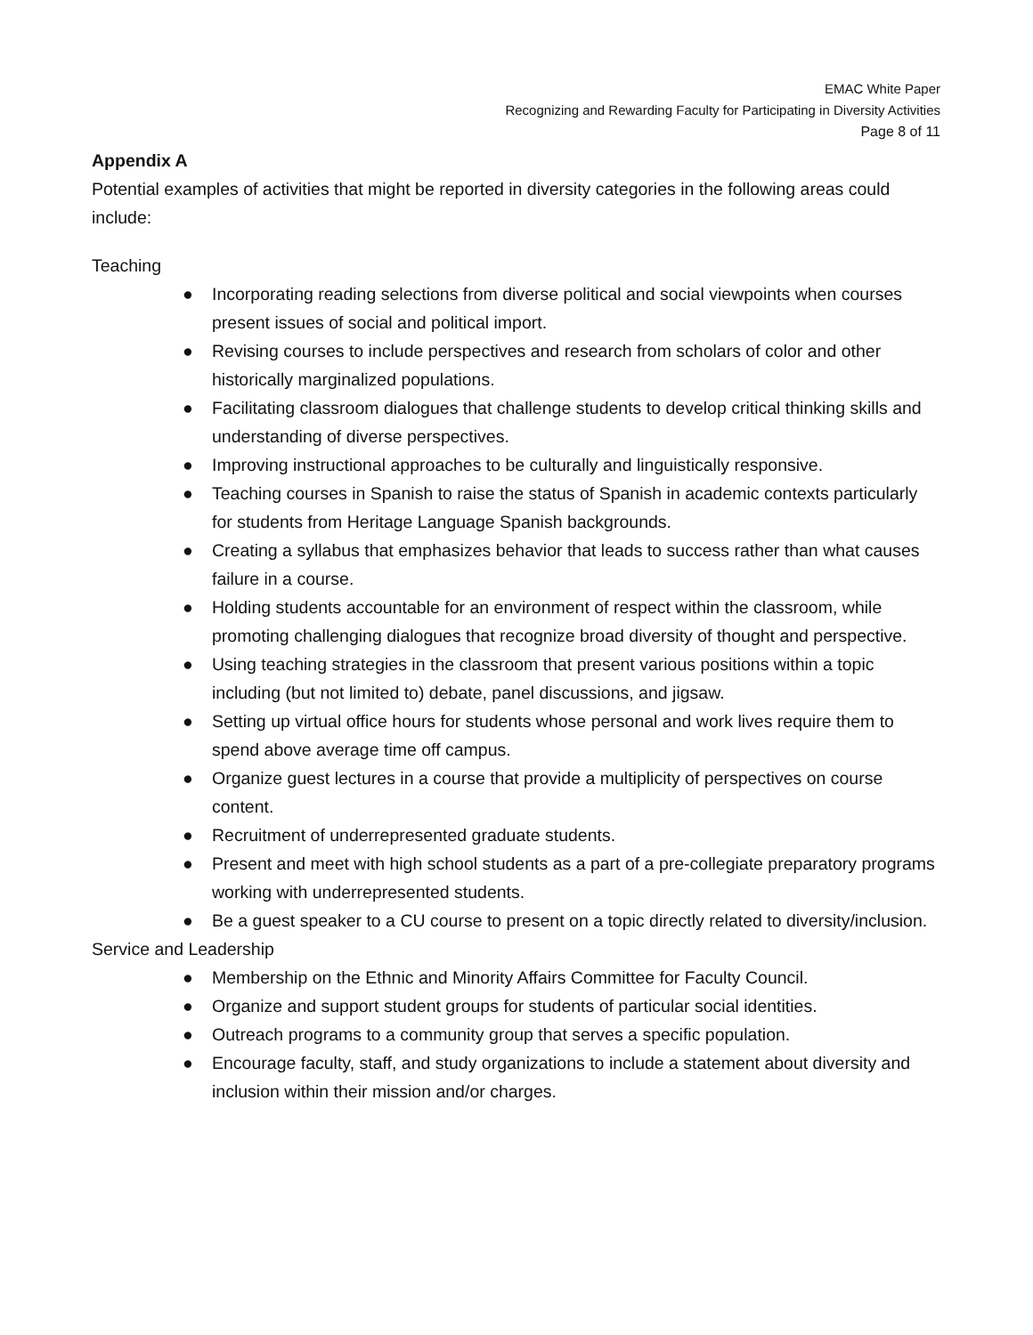EMAC White Paper
Recognizing and Rewarding Faculty for Participating in Diversity Activities
Page 8 of 11
Appendix A
Potential examples of activities that might be reported in diversity categories in the following areas could include:
Teaching
● Incorporating reading selections from diverse political and social viewpoints when courses present issues of social and political import.
● Revising courses to include perspectives and research from scholars of color and other historically marginalized populations.
● Facilitating classroom dialogues that challenge students to develop critical thinking skills and understanding of diverse perspectives.
● Improving instructional approaches to be culturally and linguistically responsive.
● Teaching courses in Spanish to raise the status of Spanish in academic contexts particularly for students from Heritage Language Spanish backgrounds.
● Creating a syllabus that emphasizes behavior that leads to success rather than what causes failure in a course.
● Holding students accountable for an environment of respect within the classroom, while promoting challenging dialogues that recognize broad diversity of thought and perspective.
● Using teaching strategies in the classroom that present various positions within a topic including (but not limited to) debate, panel discussions, and jigsaw.
● Setting up virtual office hours for students whose personal and work lives require them to spend above average time off campus.
● Organize guest lectures in a course that provide a multiplicity of perspectives on course content.
● Recruitment of underrepresented graduate students.
● Present and meet with high school students as a part of a pre-collegiate preparatory programs working with underrepresented students.
● Be a guest speaker to a CU course to present on a topic directly related to diversity/inclusion.
Service and Leadership
● Membership on the Ethnic and Minority Affairs Committee for Faculty Council.
● Organize and support student groups for students of particular social identities.
● Outreach programs to a community group that serves a specific population.
● Encourage faculty, staff, and study organizations to include a statement about diversity and inclusion within their mission and/or charges.